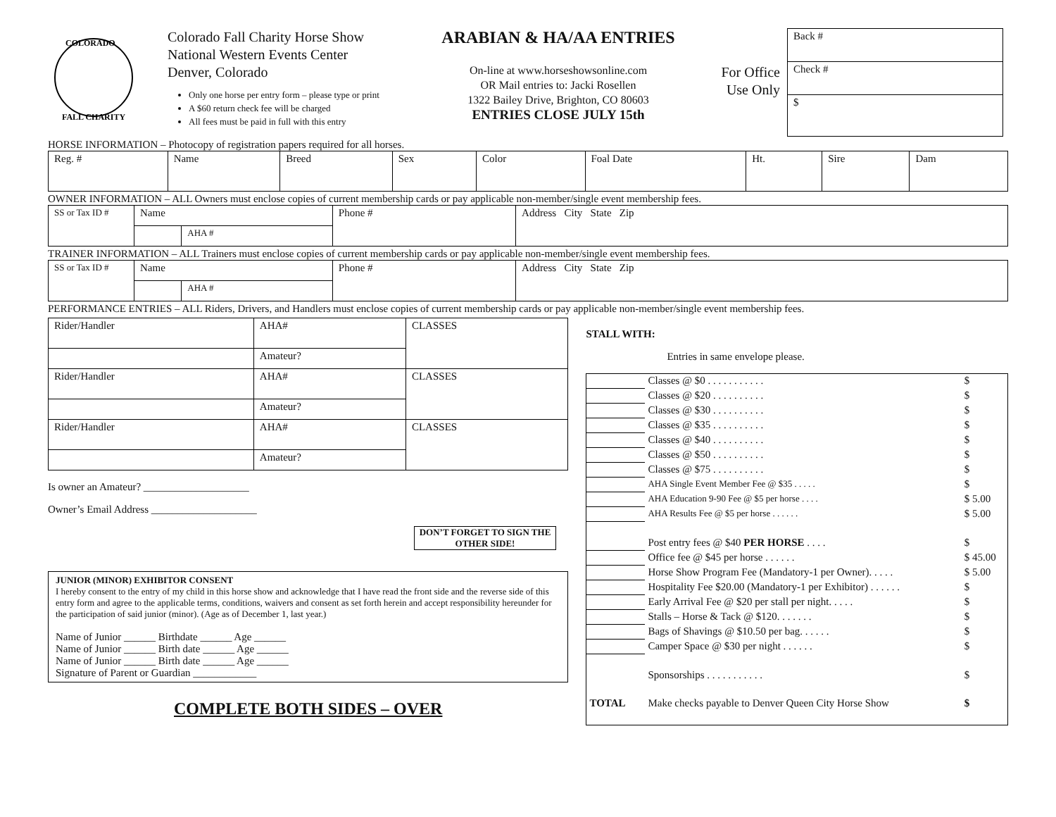COLORADO
FALL CHARITY
Colorado Fall Charity Horse Show
National Western Events Center
Denver, Colorado
Only one horse per entry form – please type or print
A $60 return check fee will be charged
All fees must be paid in full with this entry
ARABIAN & HA/AA ENTRIES
On-line at www.horseshowsonline.com
OR Mail entries to: Jacki Rosellen
1322 Bailey Drive, Brighton, CO 80603
ENTRIES CLOSE JULY 15th
For Office
Use Only
Back #
Check #
$
HORSE INFORMATION – Photocopy of registration papers required for all horses.
| Reg. # | Name | Breed | Sex | Color | Foal Date | Ht. | Sire | Dam |
OWNER INFORMATION – ALL Owners must enclose copies of current membership cards or pay applicable non-member/single event membership fees.
| SS or Tax ID # | Name | | Phone # | Address City State Zip |
| | | AHA # | | |
TRAINER INFORMATION – ALL Trainers must enclose copies of current membership cards or pay applicable non-member/single event membership fees.
| SS or Tax ID # | Name | | Phone # | Address City State Zip |
| | | AHA # | | |
PERFORMANCE ENTRIES – ALL Riders, Drivers, and Handlers must enclose copies of current membership cards or pay applicable non-member/single event membership fees.
| Rider/Handler | AHA# | CLASSES |
| | Amateur? | |
| Rider/Handler | AHA# | CLASSES |
| | Amateur? | |
| Rider/Handler | AHA# | CLASSES |
| | Amateur? | |
Is owner an Amateur? ____________________
Owner’s Email Address ____________________
DON’T FORGET TO SIGN THE OTHER SIDE!
JUNIOR (MINOR) EXHIBITOR CONSENT
I hereby consent to the entry of my child in this horse show and acknowledge that I have read the front side and the reverse side of this entry form and agree to the applicable terms, conditions, waivers and consent as set forth herein and accept responsibility hereunder for the participation of said junior (minor). (Age as of December 1, last year.)
Name of Junior ______ Birthdate ______ Age ______
Name of Junior ______ Birth date ______ Age ______
Name of Junior ______ Birth date ______ Age ______
Signature of Parent or Guardian ____________
COMPLETE BOTH SIDES – OVER
STALL WITH:
Entries in same envelope please.
| | Classes @ $0 . . . . . . . . . . . | $ |
| | Classes @ $20 . . . . . . . . . . | $ |
| | Classes @ $30 . . . . . . . . . . | $ |
| | Classes @ $35 . . . . . . . . . . | $ |
| | Classes @ $40 . . . . . . . . . . | $ |
| | Classes @ $50 . . . . . . . . . . | $ |
| | Classes @ $75 . . . . . . . . . . | $ |
| | AHA Single Event Member Fee @ $35 . . . . . | $ |
| | AHA Education 9-90 Fee @ $5 per horse . . . . | $ 5.00 |
| | AHA Results Fee @ $5 per horse . . . . . . | $ 5.00 |
| | Post entry fees @ $40 PER HORSE . . . . | $ |
| | Office fee @ $45 per horse . . . . . . | $ 45.00 |
| | Horse Show Program Fee (Mandatory-1 per Owner). . . . . | $ 5.00 |
| | Hospitality Fee $20.00 (Mandatory-1 per Exhibitor) . . . . . . | $ |
| | Early Arrival Fee @ $20 per stall per night. . . . . | $ |
| | Stalls – Horse & Tack @ $120. . . . . . . | $ |
| | Bags of Shavings @ $10.50 per bag. . . . . . | $ |
| | Camper Space @ $30 per night . . . . . . | $ |
| | Sponsorships . . . . . . . . . . . | $ |
| TOTAL | Make checks payable to Denver Queen City Horse Show | $ |